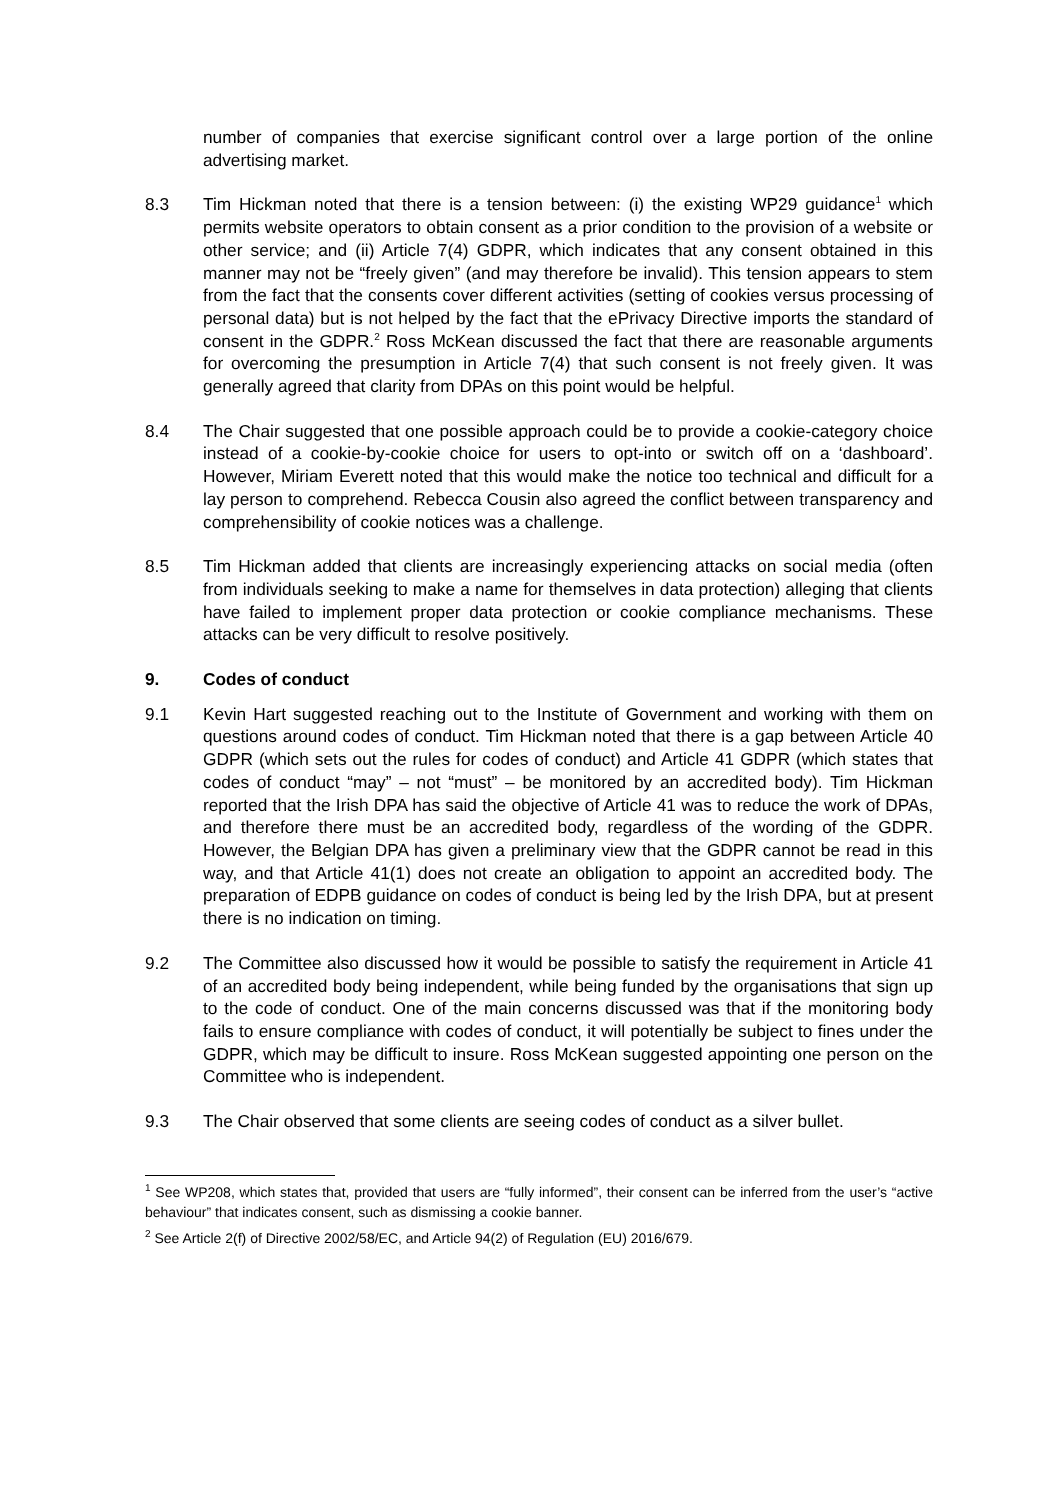number of companies that exercise significant control over a large portion of the online advertising market.
8.3 Tim Hickman noted that there is a tension between: (i) the existing WP29 guidance<sup>1</sup> which permits website operators to obtain consent as a prior condition to the provision of a website or other service; and (ii) Article 7(4) GDPR, which indicates that any consent obtained in this manner may not be “freely given” (and may therefore be invalid). This tension appears to stem from the fact that the consents cover different activities (setting of cookies versus processing of personal data) but is not helped by the fact that the ePrivacy Directive imports the standard of consent in the GDPR.<sup>2</sup> Ross McKean discussed the fact that there are reasonable arguments for overcoming the presumption in Article 7(4) that such consent is not freely given. It was generally agreed that clarity from DPAs on this point would be helpful.
8.4 The Chair suggested that one possible approach could be to provide a cookie-category choice instead of a cookie-by-cookie choice for users to opt-into or switch off on a ‘dashboard’. However, Miriam Everett noted that this would make the notice too technical and difficult for a lay person to comprehend. Rebecca Cousin also agreed the conflict between transparency and comprehensibility of cookie notices was a challenge.
8.5 Tim Hickman added that clients are increasingly experiencing attacks on social media (often from individuals seeking to make a name for themselves in data protection) alleging that clients have failed to implement proper data protection or cookie compliance mechanisms. These attacks can be very difficult to resolve positively.
9. Codes of conduct
9.1 Kevin Hart suggested reaching out to the Institute of Government and working with them on questions around codes of conduct. Tim Hickman noted that there is a gap between Article 40 GDPR (which sets out the rules for codes of conduct) and Article 41 GDPR (which states that codes of conduct “may” – not “must” – be monitored by an accredited body). Tim Hickman reported that the Irish DPA has said the objective of Article 41 was to reduce the work of DPAs, and therefore there must be an accredited body, regardless of the wording of the GDPR. However, the Belgian DPA has given a preliminary view that the GDPR cannot be read in this way, and that Article 41(1) does not create an obligation to appoint an accredited body. The preparation of EDPB guidance on codes of conduct is being led by the Irish DPA, but at present there is no indication on timing.
9.2 The Committee also discussed how it would be possible to satisfy the requirement in Article 41 of an accredited body being independent, while being funded by the organisations that sign up to the code of conduct. One of the main concerns discussed was that if the monitoring body fails to ensure compliance with codes of conduct, it will potentially be subject to fines under the GDPR, which may be difficult to insure. Ross McKean suggested appointing one person on the Committee who is independent.
9.3 The Chair observed that some clients are seeing codes of conduct as a silver bullet.
<sup>1</sup> See WP208, which states that, provided that users are “fully informed”, their consent can be inferred from the user’s “active behaviour” that indicates consent, such as dismissing a cookie banner.
<sup>2</sup> See Article 2(f) of Directive 2002/58/EC, and Article 94(2) of Regulation (EU) 2016/679.